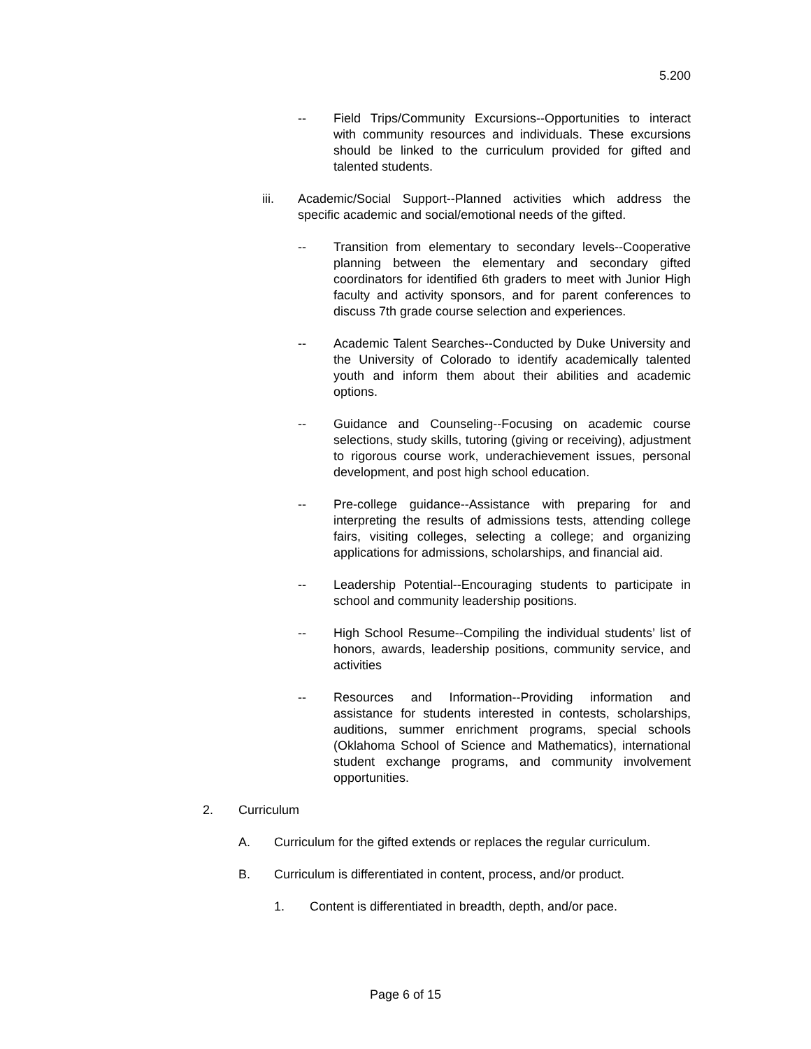5.200
-- Field Trips/Community Excursions--Opportunities to interact with community resources and individuals. These excursions should be linked to the curriculum provided for gifted and talented students.
iii. Academic/Social Support--Planned activities which address the specific academic and social/emotional needs of the gifted.
-- Transition from elementary to secondary levels--Cooperative planning between the elementary and secondary gifted coordinators for identified 6th graders to meet with Junior High faculty and activity sponsors, and for parent conferences to discuss 7th grade course selection and experiences.
-- Academic Talent Searches--Conducted by Duke University and the University of Colorado to identify academically talented youth and inform them about their abilities and academic options.
-- Guidance and Counseling--Focusing on academic course selections, study skills, tutoring (giving or receiving), adjustment to rigorous course work, underachievement issues, personal development, and post high school education.
-- Pre-college guidance--Assistance with preparing for and interpreting the results of admissions tests, attending college fairs, visiting colleges, selecting a college; and organizing applications for admissions, scholarships, and financial aid.
-- Leadership Potential--Encouraging students to participate in school and community leadership positions.
-- High School Resume--Compiling the individual students’ list of honors, awards, leadership positions, community service, and activities
-- Resources and Information--Providing information and assistance for students interested in contests, scholarships, auditions, summer enrichment programs, special schools (Oklahoma School of Science and Mathematics), international student exchange programs, and community involvement opportunities.
2. Curriculum
A. Curriculum for the gifted extends or replaces the regular curriculum.
B. Curriculum is differentiated in content, process, and/or product.
1. Content is differentiated in breadth, depth, and/or pace.
Page 6 of 15